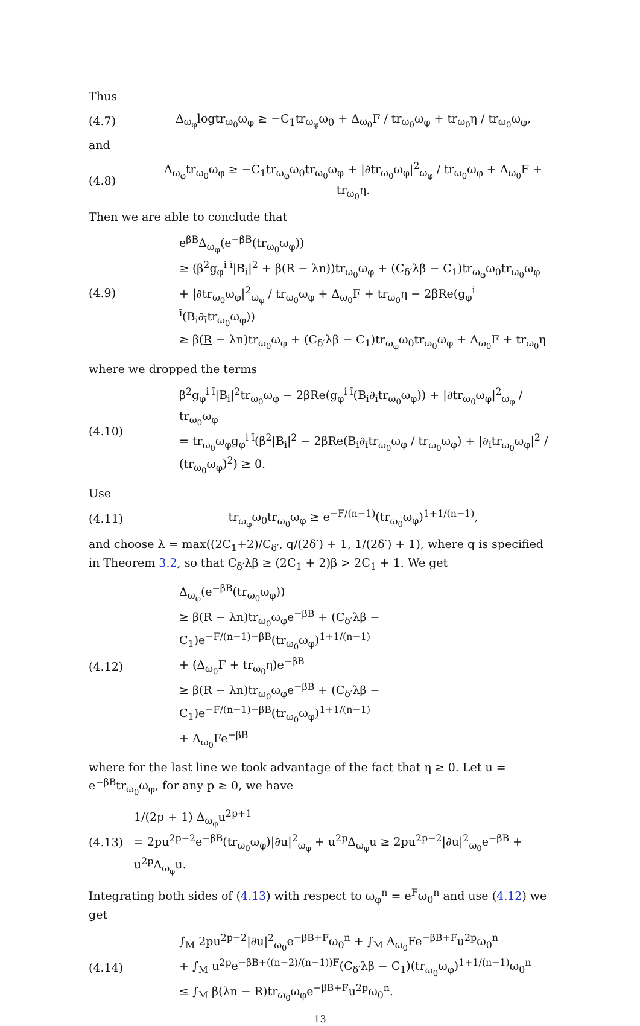Thus
(4.7) Δ<sub>ω<sub>φ</sub></sub>logtr<sub>ω<sub>0</sub></sub>ω<sub>φ</sub> ≥ −C<sub>1</sub>tr<sub>ω<sub>φ</sub></sub>ω<sub>0</sub> + Δ<sub>ω<sub>0</sub></sub>F / tr<sub>ω<sub>0</sub></sub>ω<sub>φ</sub> + tr<sub>ω<sub>0</sub></sub>η / tr<sub>ω<sub>0</sub></sub>ω<sub>φ</sub>,
and
(4.8) Δ<sub>ω<sub>φ</sub></sub>tr<sub>ω<sub>0</sub></sub>ω<sub>φ</sub> ≥ −C<sub>1</sub>tr<sub>ω<sub>φ</sub></sub>ω<sub>0</sub>tr<sub>ω<sub>0</sub></sub>ω<sub>φ</sub> + |∂tr<sub>ω<sub>0</sub></sub>ω<sub>φ</sub>|<sup>2</sup><sub>ω<sub>φ</sub></sub> / tr<sub>ω<sub>0</sub></sub>ω<sub>φ</sub> + Δ<sub>ω<sub>0</sub></sub>F + tr<sub>ω<sub>0</sub></sub>η.
Then we are able to conclude that
(4.9)
e<sup>βB</sup>Δ<sub>ω<sub>φ</sub></sub>(e<sup>−βB</sup>(tr<sub>ω<sub>0</sub></sub>ω<sub>φ</sub>))
≥ (β<sup>2</sup>g<sub>φ</sub><sup>i ī</sup>|B<sub>i</sub>|<sup>2</sup> + β(R − λn))tr<sub>ω<sub>0</sub></sub>ω<sub>φ</sub> + (C<sub>δ′</sub>λβ − C<sub>1</sub>)tr<sub>ω<sub>φ</sub></sub>ω<sub>0</sub>tr<sub>ω<sub>0</sub></sub>ω<sub>φ</sub>
+ |∂tr<sub>ω<sub>0</sub></sub>ω<sub>φ</sub>|<sup>2</sup><sub>ω<sub>φ</sub></sub> / tr<sub>ω<sub>0</sub></sub>ω<sub>φ</sub> + Δ<sub>ω<sub>0</sub></sub>F + tr<sub>ω<sub>0</sub></sub>η − 2βRe(g<sub>φ</sub><sup>i ī</sup>(B<sub>i</sub>∂<sub>ī</sub>tr<sub>ω<sub>0</sub></sub>ω<sub>φ</sub>))
≥ β(R − λn)tr<sub>ω<sub>0</sub></sub>ω<sub>φ</sub> + (C<sub>δ′</sub>λβ − C<sub>1</sub>)tr<sub>ω<sub>φ</sub></sub>ω<sub>0</sub>tr<sub>ω<sub>0</sub></sub>ω<sub>φ</sub> + Δ<sub>ω<sub>0</sub></sub>F + tr<sub>ω<sub>0</sub></sub>η
where we dropped the terms
(4.10)
β<sup>2</sup>g<sub>φ</sub><sup>i ī</sup>|B<sub>i</sub>|<sup>2</sup>tr<sub>ω<sub>0</sub></sub>ω<sub>φ</sub> − 2βRe(g<sub>φ</sub><sup>i ī</sup>(B<sub>i</sub>∂<sub>ī</sub>tr<sub>ω<sub>0</sub></sub>ω<sub>φ</sub>)) + |∂tr<sub>ω<sub>0</sub></sub>ω<sub>φ</sub>|<sup>2</sup><sub>ω<sub>φ</sub></sub> / tr<sub>ω<sub>0</sub></sub>ω<sub>φ</sub>
= tr<sub>ω<sub>0</sub></sub>ω<sub>φ</sub>g<sub>φ</sub><sup>i ī</sup>(β<sup>2</sup>|B<sub>i</sub>|<sup>2</sup> − 2βRe(B<sub>i</sub>∂<sub>ī</sub>tr<sub>ω<sub>0</sub></sub>ω<sub>φ</sub> / tr<sub>ω<sub>0</sub></sub>ω<sub>φ</sub>) + |∂<sub>ī</sub>tr<sub>ω<sub>0</sub></sub>ω<sub>φ</sub>|<sup>2</sup> / (tr<sub>ω<sub>0</sub></sub>ω<sub>φ</sub>)<sup>2</sup>) ≥ 0.
Use
(4.11) tr<sub>ω<sub>φ</sub></sub>ω<sub>0</sub>tr<sub>ω<sub>0</sub></sub>ω<sub>φ</sub> ≥ e<sup>−F/(n−1)</sup>(tr<sub>ω<sub>0</sub></sub>ω<sub>φ</sub>)<sup>1+1/(n−1)</sup>,
and choose λ = max((2C<sub>1</sub>+2)/C<sub>δ′</sub>, q/(2δ′) + 1, 1/(2δ′) + 1), where q is specified in Theorem 3.2, so that C<sub>δ′</sub>λβ ≥ (2C<sub>1</sub> + 2)β > 2C<sub>1</sub> + 1. We get
(4.12)
Δ<sub>ω<sub>φ</sub></sub>(e<sup>−βB</sup>(tr<sub>ω<sub>0</sub></sub>ω<sub>φ</sub>))
≥ β(R − λn)tr<sub>ω<sub>0</sub></sub>ω<sub>φ</sub>e<sup>−βB</sup> + (C<sub>δ′</sub>λβ − C<sub>1</sub>)e<sup>−F/(n−1)−βB</sup>(tr<sub>ω<sub>0</sub></sub>ω<sub>φ</sub>)<sup>1+1/(n−1)</sup>
+ (Δ<sub>ω<sub>0</sub></sub>F + tr<sub>ω<sub>0</sub></sub>η)e<sup>−βB</sup>
≥ β(R − λn)tr<sub>ω<sub>0</sub></sub>ω<sub>φ</sub>e<sup>−βB</sup> + (C<sub>δ′</sub>λβ − C<sub>1</sub>)e<sup>−F/(n−1)−βB</sup>(tr<sub>ω<sub>0</sub></sub>ω<sub>φ</sub>)<sup>1+1/(n−1)</sup>
+ Δ<sub>ω<sub>0</sub></sub>Fe<sup>−βB</sup>
where for the last line we took advantage of the fact that η ≥ 0. Let u = e<sup>−βB</sup>tr<sub>ω<sub>0</sub></sub>ω<sub>φ</sub>, for any p ≥ 0, we have
(4.13)
1/(2p + 1) Δ<sub>ω<sub>φ</sub></sub>u<sup>2p+1</sup>
= 2pu<sup>2p−2</sup>e<sup>−βB</sup>(tr<sub>ω<sub>0</sub></sub>ω<sub>φ</sub>)|∂u|<sup>2</sup><sub>ω<sub>φ</sub></sub> + u<sup>2p</sup>Δ<sub>ω<sub>φ</sub></sub>u ≥ 2pu<sup>2p−2</sup>|∂u|<sup>2</sup><sub>ω<sub>0</sub></sub>e<sup>−βB</sup> + u<sup>2p</sup>Δ<sub>ω<sub>φ</sub></sub>u.
Integrating both sides of (4.13) with respect to ω<sub>φ</sub><sup>n</sup> = e<sup>F</sup>ω<sub>0</sub><sup>n</sup> and use (4.12) we get
(4.14)
∫<sub>M</sub> 2pu<sup>2p−2</sup>|∂u|<sup>2</sup><sub>ω<sub>0</sub></sub>e<sup>−βB+F</sup>ω<sub>0</sub><sup>n</sup> + ∫<sub>M</sub> Δ<sub>ω<sub>0</sub></sub>Fe<sup>−βB+F</sup>u<sup>2p</sup>ω<sub>0</sub><sup>n</sup>
+ ∫<sub>M</sub> u<sup>2p</sup>e<sup>−βB+((n−2)/(n−1))F</sup>(C<sub>δ′</sub>λβ − C<sub>1</sub>)(tr<sub>ω<sub>0</sub></sub>ω<sub>φ</sub>)<sup>1+1/(n−1)</sup>ω<sub>0</sub><sup>n</sup>
≤ ∫<sub>M</sub> β(λn − R)tr<sub>ω<sub>0</sub></sub>ω<sub>φ</sub>e<sup>−βB+F</sup>u<sup>2p</sup>ω<sub>0</sub><sup>n</sup>.
13